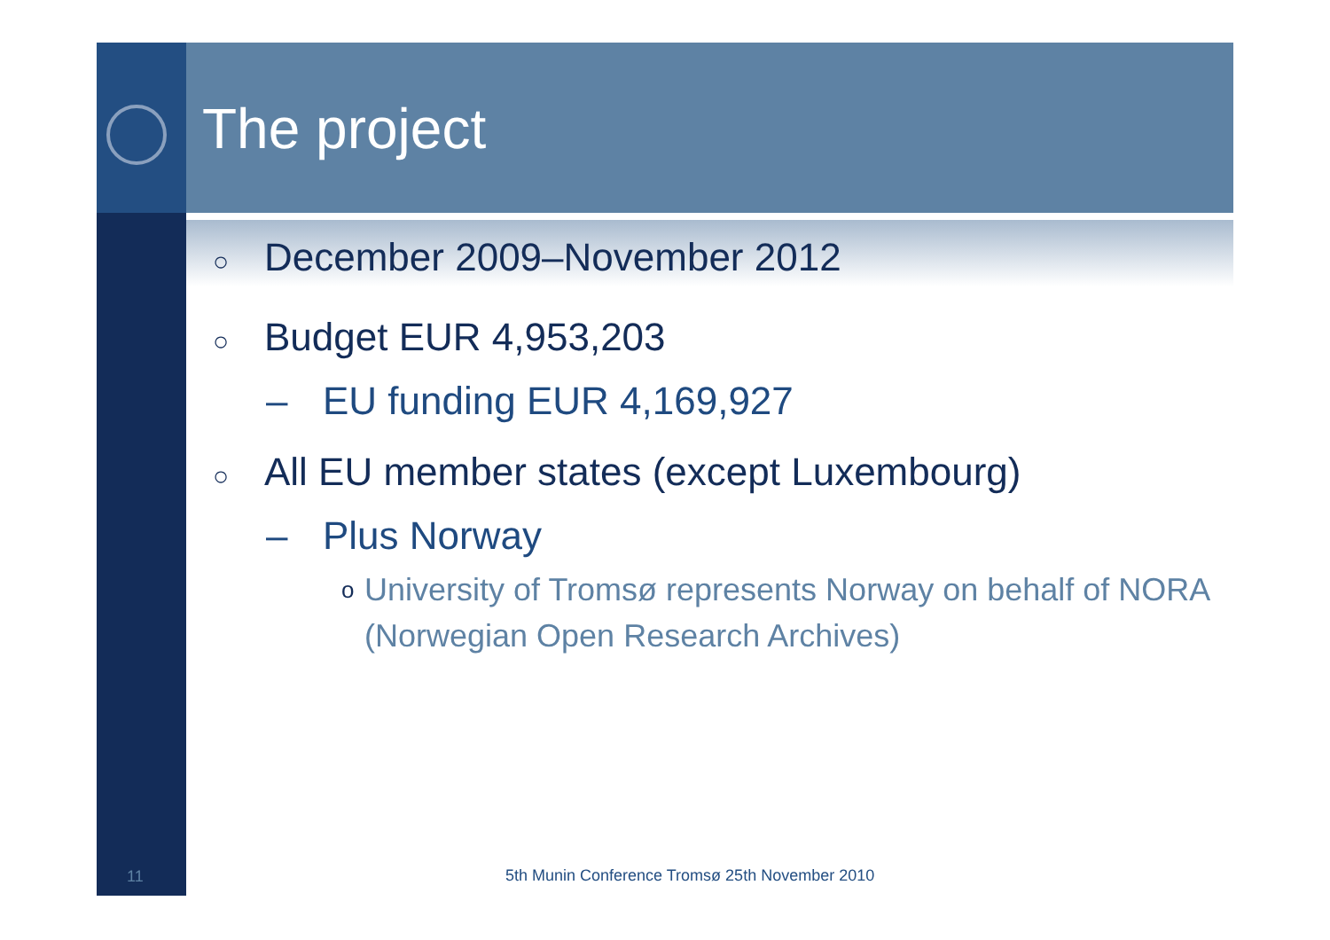The project
○ December 2009–November 2012
○ Budget EUR 4,953,203
– EU funding EUR 4,169,927
○ All EU member states (except Luxembourg)
– Plus Norway
o University of Tromsø represents Norway on behalf of NORA (Norwegian Open Research Archives)
11
5th Munin Conference Tromsø 25th November 2010